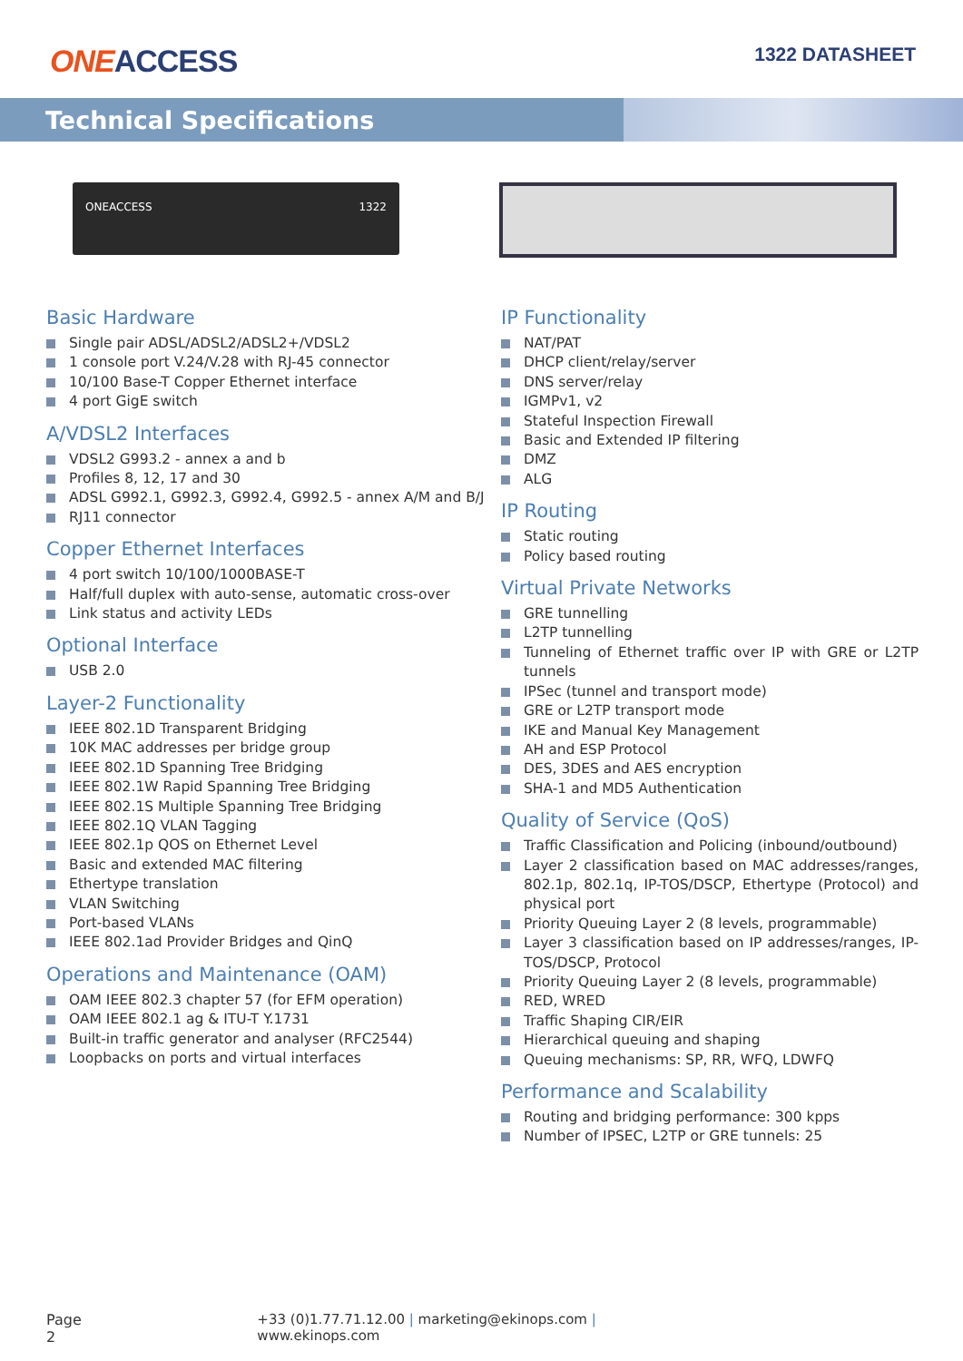ONEACCESS
1322 DATASHEET
Technical Specifications
ONEACCESS 1322
Basic Hardware
Single pair ADSL/ADSL2/ADSL2+/VDSL2
1 console port V.24/V.28 with RJ-45 connector
10/100 Base-T Copper Ethernet interface
4 port GigE switch
A/VDSL2 Interfaces
VDSL2 G993.2 - annex a and b
Profiles 8, 12, 17 and 30
ADSL G992.1, G992.3, G992.4, G992.5 - annex A/M and B/J
RJ11 connector
Copper Ethernet Interfaces
4 port switch 10/100/1000BASE-T
Half/full duplex with auto-sense, automatic cross-over
Link status and activity LEDs
Optional Interface
USB 2.0
Layer-2 Functionality
IEEE 802.1D Transparent Bridging
10K MAC addresses per bridge group
IEEE 802.1D Spanning Tree Bridging
IEEE 802.1W Rapid Spanning Tree Bridging
IEEE 802.1S Multiple Spanning Tree Bridging
IEEE 802.1Q VLAN Tagging
IEEE 802.1p QOS on Ethernet Level
Basic and extended MAC filtering
Ethertype translation
VLAN Switching
Port-based VLANs
IEEE 802.1ad Provider Bridges and QinQ
Operations and Maintenance (OAM)
OAM IEEE 802.3 chapter 57 (for EFM operation)
OAM IEEE 802.1 ag & ITU-T Y.1731
Built-in traffic generator and analyser (RFC2544)
Loopbacks on ports and virtual interfaces
IP Functionality
NAT/PAT
DHCP client/relay/server
DNS server/relay
IGMPv1, v2
Stateful Inspection Firewall
Basic and Extended IP filtering
DMZ
ALG
IP Routing
Static routing
Policy based routing
Virtual Private Networks
GRE tunnelling
L2TP tunnelling
Tunneling of Ethernet traffic over IP with GRE or L2TP tunnels
IPSec (tunnel and transport mode)
GRE or L2TP transport mode
IKE and Manual Key Management
AH and ESP Protocol
DES, 3DES and AES encryption
SHA-1 and MD5 Authentication
Quality of Service (QoS)
Traffic Classification and Policing (inbound/outbound)
Layer 2 classification based on MAC addresses/ranges, 802.1p, 802.1q, IP-TOS/DSCP, Ethertype (Protocol) and physical port
Priority Queuing Layer 2 (8 levels, programmable)
Layer 3 classification based on IP addresses/ranges, IP-TOS/DSCP, Protocol
Priority Queuing Layer 2 (8 levels, programmable)
RED, WRED
Traffic Shaping CIR/EIR
Hierarchical queuing and shaping
Queuing mechanisms: SP, RR, WFQ, LDWFQ
Performance and Scalability
Routing and bridging performance: 300 kpps
Number of IPSEC, L2TP or GRE tunnels: 25
Page 2 +33 (0)1.77.71.12.00 | marketing@ekinops.com | www.ekinops.com